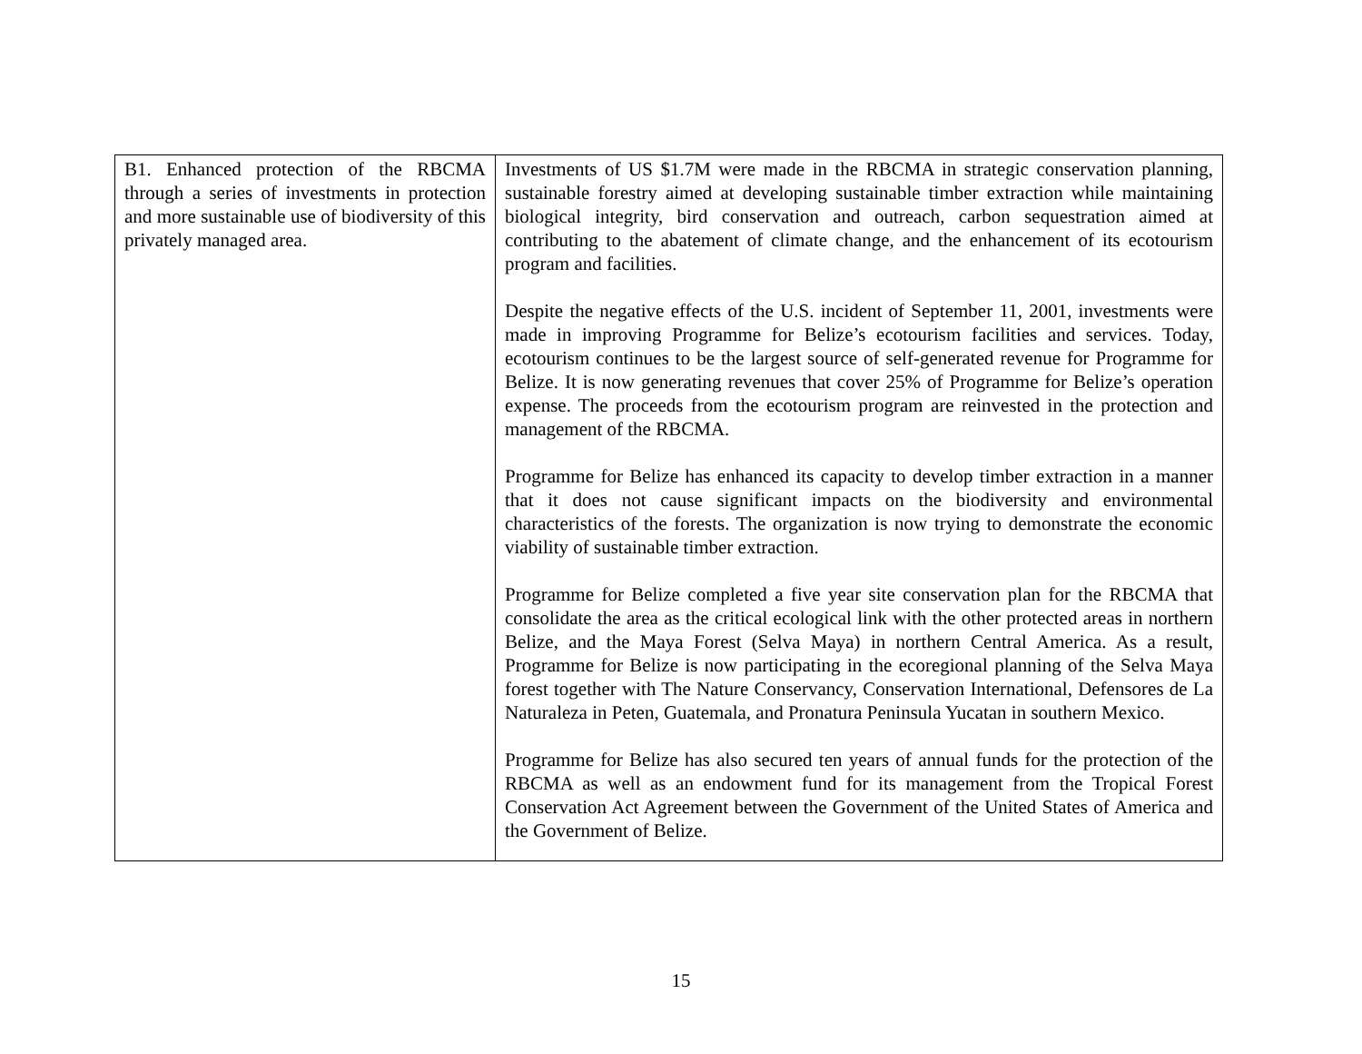| B1. Enhanced protection of the RBCMA through a series of investments in protection and more sustainable use of biodiversity of this privately managed area. | Investments of US $1.7M were made in the RBCMA in strategic conservation planning, sustainable forestry aimed at developing sustainable timber extraction while maintaining biological integrity, bird conservation and outreach, carbon sequestration aimed at contributing to the abatement of climate change, and the enhancement of its ecotourism program and facilities. Despite the negative effects of the U.S. incident of September 11, 2001, investments were made in improving Programme for Belize’s ecotourism facilities and services. Today, ecotourism continues to be the largest source of self-generated revenue for Programme for Belize. It is now generating revenues that cover 25% of Programme for Belize’s operation expense. The proceeds from the ecotourism program are reinvested in the protection and management of the RBCMA. Programme for Belize has enhanced its capacity to develop timber extraction in a manner that it does not cause significant impacts on the biodiversity and environmental characteristics of the forests. The organization is now trying to demonstrate the economic viability of sustainable timber extraction. Programme for Belize completed a five year site conservation plan for the RBCMA that consolidate the area as the critical ecological link with the other protected areas in northern Belize, and the Maya Forest (Selva Maya) in northern Central America. As a result, Programme for Belize is now participating in the ecoregional planning of the Selva Maya forest together with The Nature Conservancy, Conservation International, Defensores de La Naturaleza in Peten, Guatemala, and Pronatura Peninsula Yucatan in southern Mexico. Programme for Belize has also secured ten years of annual funds for the protection of the RBCMA as well as an endowment fund for its management from the Tropical Forest Conservation Act Agreement between the Government of the United States of America and the Government of Belize. |
15